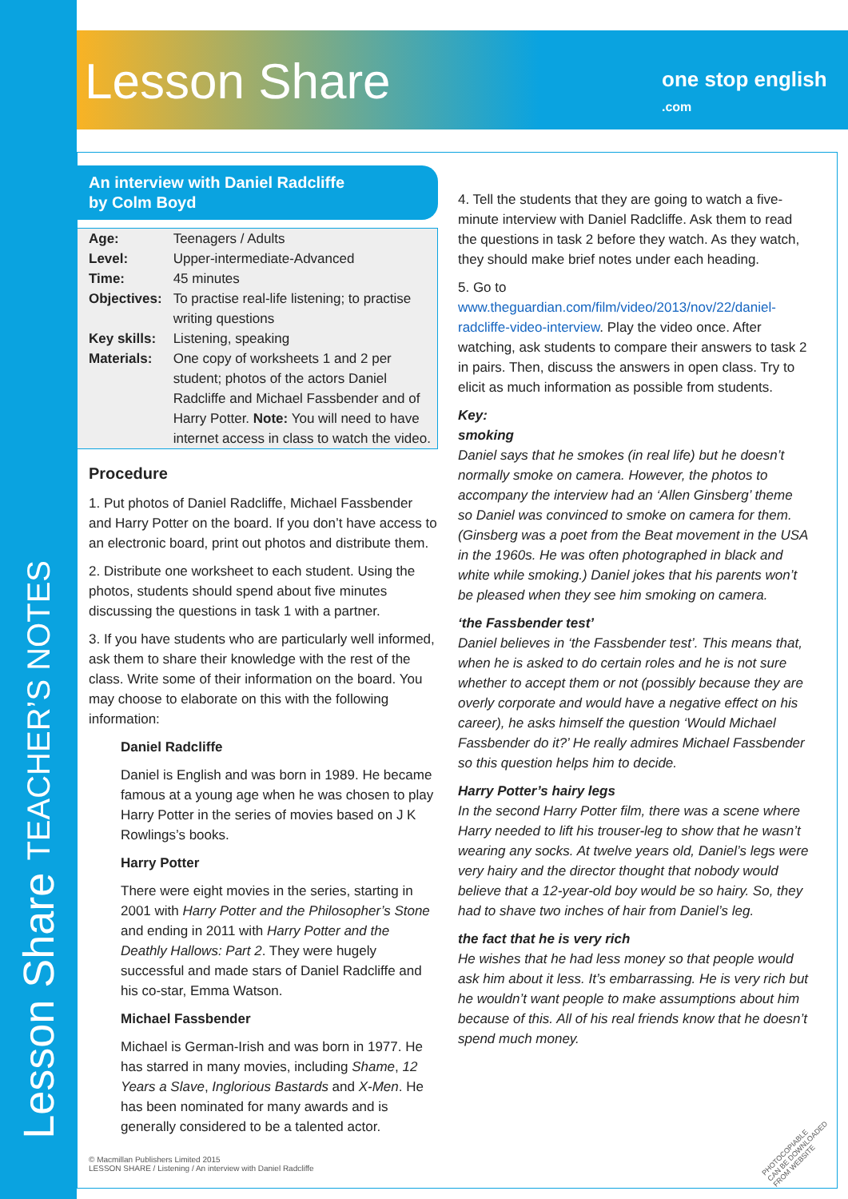Lesson Share TEACHER’S NOTES
Lesson Share one stop english .com
An interview with Daniel Radcliffe
by Colm Boyd
| Age: | Teenagers / Adults |
| Level: | Upper-intermediate-Advanced |
| Time: | 45 minutes |
| Objectives: | To practise real-life listening; to practise writing questions |
| Key skills: | Listening, speaking |
| Materials: | One copy of worksheets 1 and 2 per student; photos of the actors Daniel Radcliffe and Michael Fassbender and of Harry Potter. Note: You will need to have internet access in class to watch the video. |
Procedure
1. Put photos of Daniel Radcliffe, Michael Fassbender and Harry Potter on the board. If you don’t have access to an electronic board, print out photos and distribute them.
2. Distribute one worksheet to each student. Using the photos, students should spend about five minutes discussing the questions in task 1 with a partner.
3. If you have students who are particularly well informed, ask them to share their knowledge with the rest of the class. Write some of their information on the board. You may choose to elaborate on this with the following information:
Daniel Radcliffe
Daniel is English and was born in 1989. He became famous at a young age when he was chosen to play Harry Potter in the series of movies based on J K Rowlings’s books.
Harry Potter
There were eight movies in the series, starting in 2001 with Harry Potter and the Philosopher’s Stone and ending in 2011 with Harry Potter and the Deathly Hallows: Part 2. They were hugely successful and made stars of Daniel Radcliffe and his co-star, Emma Watson.
Michael Fassbender
Michael is German-Irish and was born in 1977. He has starred in many movies, including Shame, 12 Years a Slave, Inglorious Bastards and X-Men. He has been nominated for many awards and is generally considered to be a talented actor.
4. Tell the students that they are going to watch a five-minute interview with Daniel Radcliffe. Ask them to read the questions in task 2 before they watch. As they watch, they should make brief notes under each heading.
5. Go to www.theguardian.com/film/video/2013/nov/22/daniel-radcliffe-video-interview. Play the video once. After watching, ask students to compare their answers to task 2 in pairs. Then, discuss the answers in open class. Try to elicit as much information as possible from students.
Key:
smoking
Daniel says that he smokes (in real life) but he doesn’t normally smoke on camera. However, the photos to accompany the interview had an ‘Allen Ginsberg’ theme so Daniel was convinced to smoke on camera for them. (Ginsberg was a poet from the Beat movement in the USA in the 1960s. He was often photographed in black and white while smoking.) Daniel jokes that his parents won’t be pleased when they see him smoking on camera.
‘the Fassbender test’
Daniel believes in ‘the Fassbender test’. This means that, when he is asked to do certain roles and he is not sure whether to accept them or not (possibly because they are overly corporate and would have a negative effect on his career), he asks himself the question ‘Would Michael Fassbender do it?’ He really admires Michael Fassbender so this question helps him to decide.
Harry Potter’s hairy legs
In the second Harry Potter film, there was a scene where Harry needed to lift his trouser-leg to show that he wasn’t wearing any socks. At twelve years old, Daniel’s legs were very hairy and the director thought that nobody would believe that a 12-year-old boy would be so hairy. So, they had to shave two inches of hair from Daniel’s leg.
the fact that he is very rich
He wishes that he had less money so that people would ask him about it less. It’s embarrassing. He is very rich but he wouldn’t want people to make assumptions about him because of this. All of his real friends know that he doesn’t spend much money.
© Macmillan Publishers Limited 2015
LESSON SHARE / Listening / An interview with Daniel Radcliffe
PHOTOCOPIABLE
CAN BE DOWNLOADED FROM WEBSITE